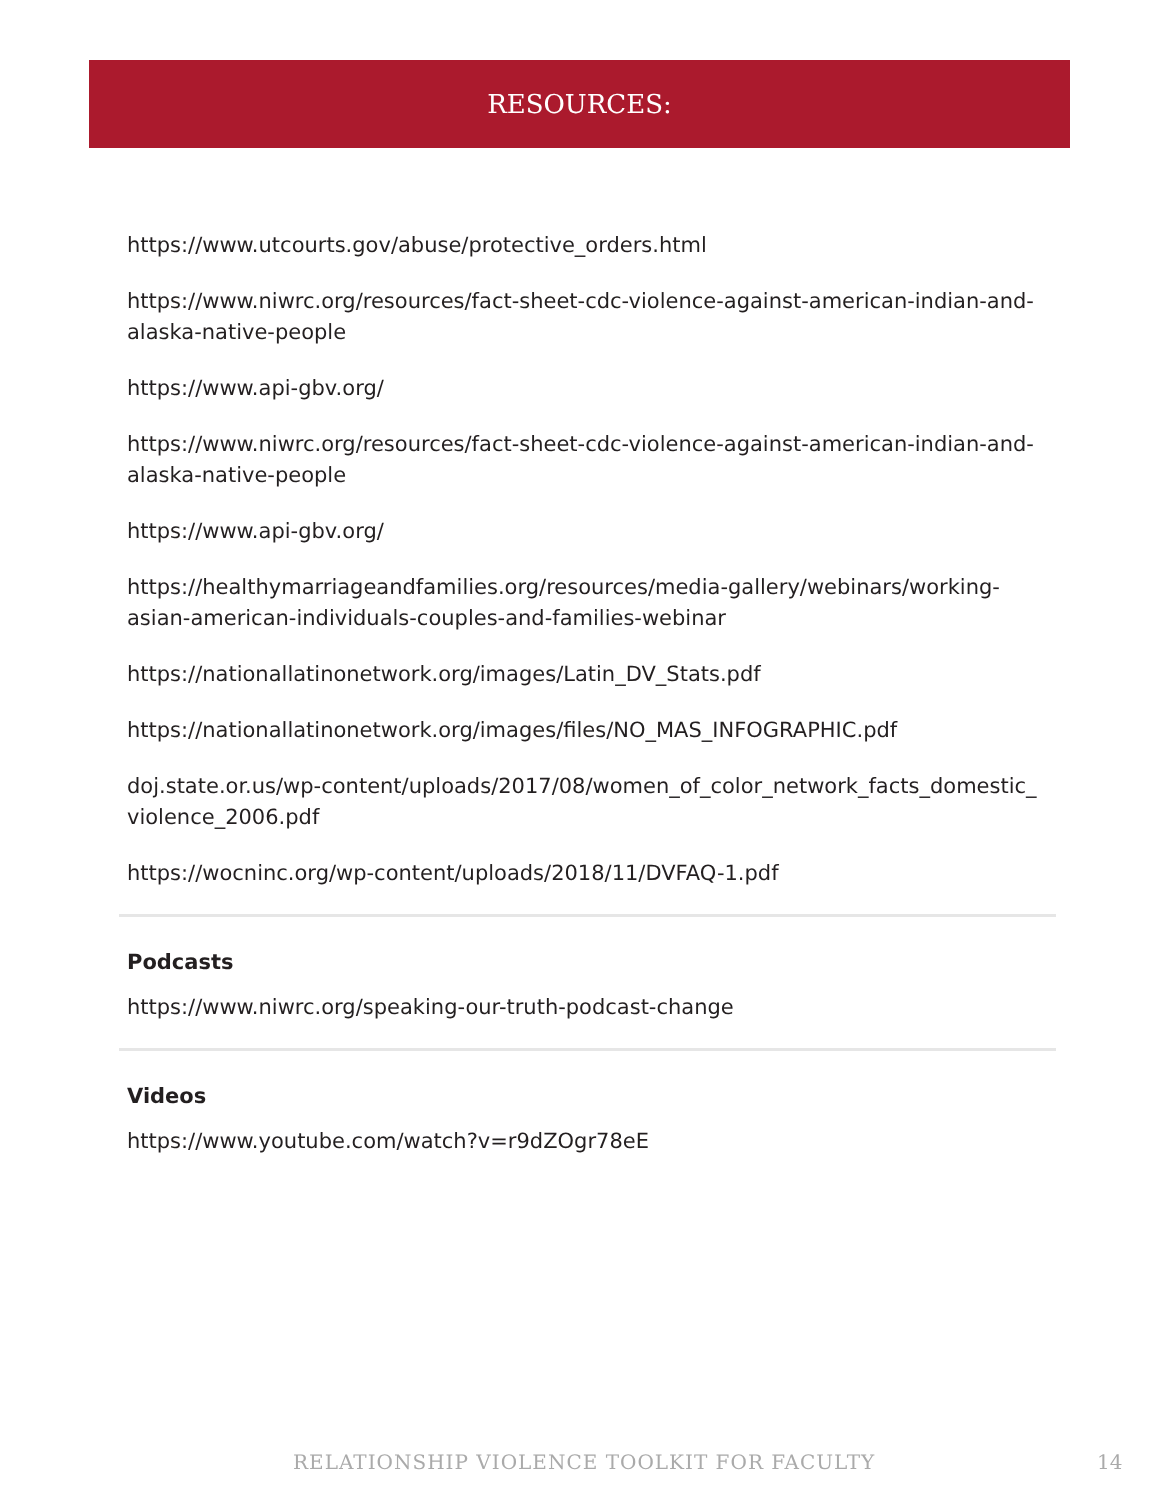RESOURCES:
https://www.utcourts.gov/abuse/protective_orders.html
https://www.niwrc.org/resources/fact-sheet-cdc-violence-against-american-indian-and-alaska-native-people
https://www.api-gbv.org/
https://www.niwrc.org/resources/fact-sheet-cdc-violence-against-american-indian-and-alaska-native-people
https://www.api-gbv.org/
https://healthymarriageandfamilies.org/resources/media-gallery/webinars/working-asian-american-individuals-couples-and-families-webinar
https://nationallatinonetwork.org/images/Latin_DV_Stats.pdf
https://nationallatinonetwork.org/images/files/NO_MAS_INFOGRAPHIC.pdf
doj.state.or.us/wp-content/uploads/2017/08/women_of_color_network_facts_domestic_ violence_2006.pdf
https://wocninc.org/wp-content/uploads/2018/11/DVFAQ-1.pdf
Podcasts
https://www.niwrc.org/speaking-our-truth-podcast-change
Videos
https://www.youtube.com/watch?v=r9dZOgr78eE
RELATIONSHIP VIOLENCE TOOLKIT FOR FACULTY
14